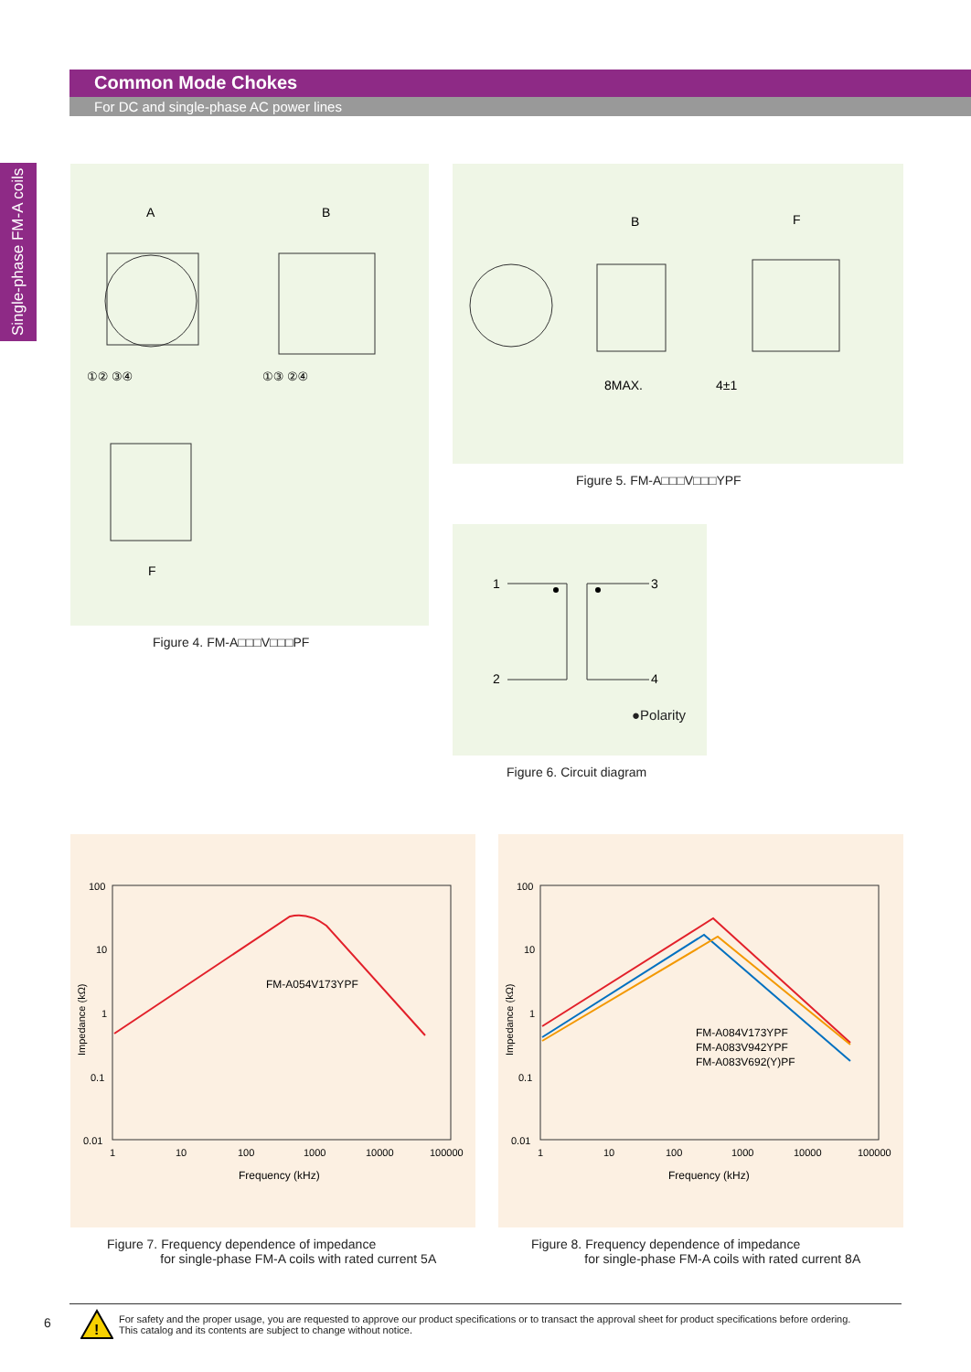Common Mode Chokes
For DC and single-phase AC power lines
Single-phase FM-A coils
A
B
F
①② ③④
①③ ②④
Figure 4. FM-A□□□V□□□PF
B
F
8MAX.
4±1
Figure 5. FM-A□□□V□□□YPF
1
3
2
4
●Polarity
Figure 6. Circuit diagram
100
10
1
0.1
0.01
1
10
100
1000
10000
100000
Frequency (kHz)
FM-A054V173YPF
Impedance (kΩ)
Figure 7. Frequency dependence of impedance
for single-phase FM-A coils with rated current 5A
100
10
1
0.1
0.01
1
10
100
1000
10000
100000
Frequency (kHz)
FM-A084V173YPF
FM-A083V942YPF
FM-A083V692(Y)PF
Impedance (kΩ)
Figure 8. Frequency dependence of impedance
for single-phase FM-A coils with rated current 8A
6
!
For safety and the proper usage, you are requested to approve our product specifications or to transact the approval sheet for product specifications before ordering.
This catalog and its contents are subject to change without notice.